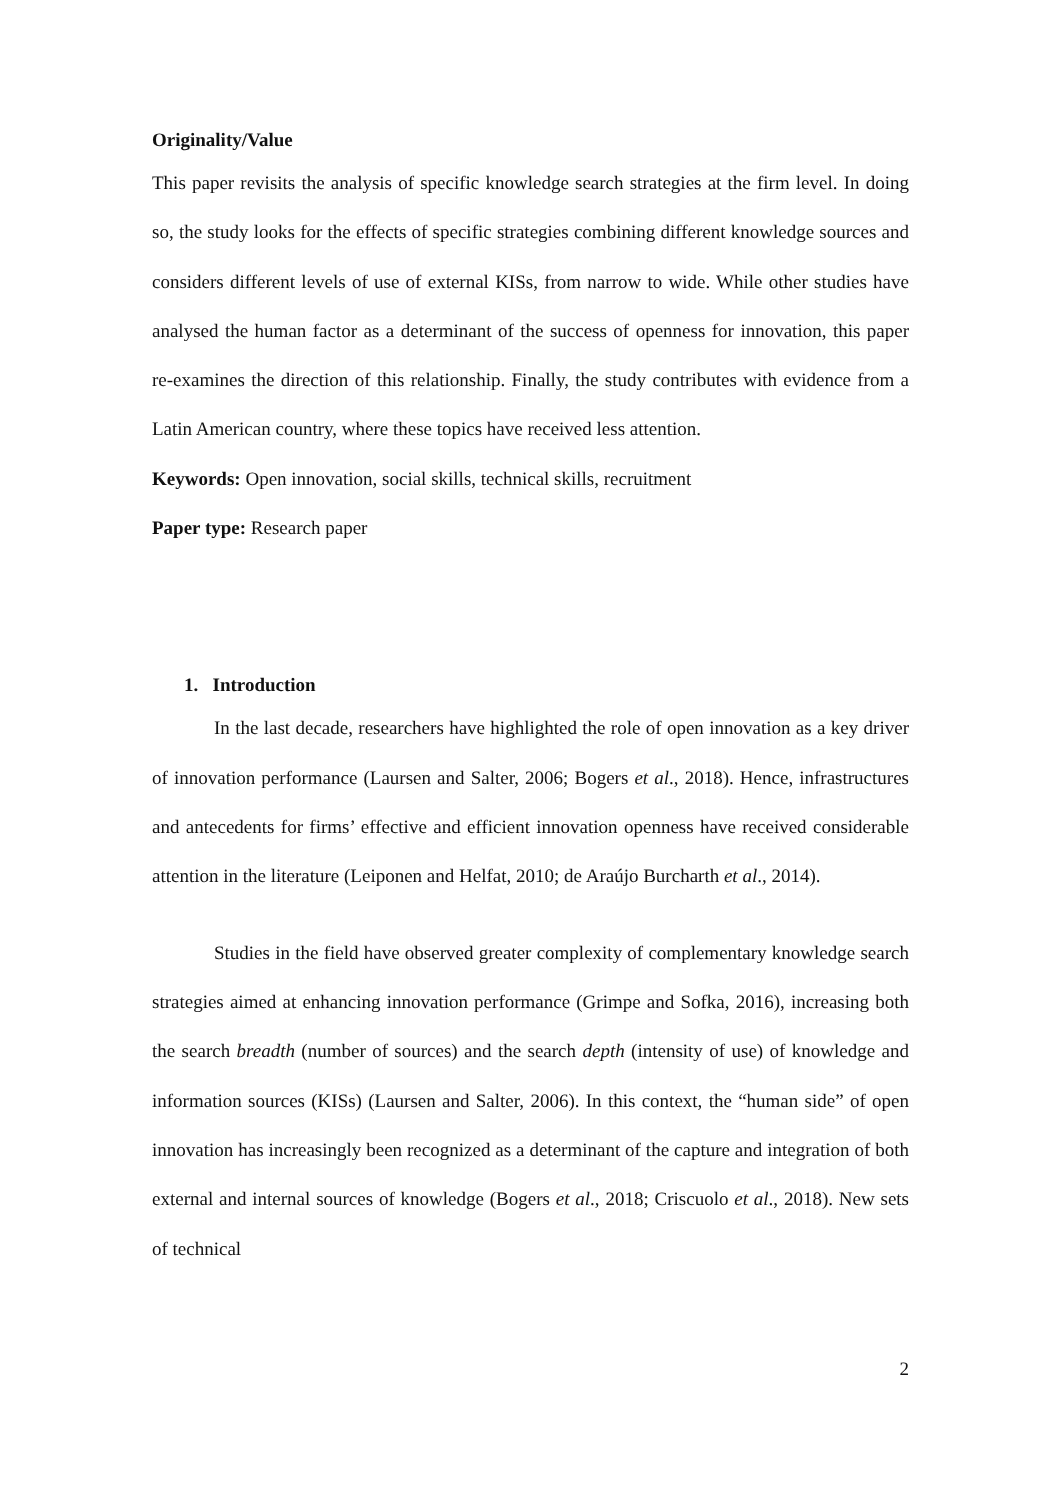Originality/Value
This paper revisits the analysis of specific knowledge search strategies at the firm level. In doing so, the study looks for the effects of specific strategies combining different knowledge sources and considers different levels of use of external KISs, from narrow to wide. While other studies have analysed the human factor as a determinant of the success of openness for innovation, this paper re-examines the direction of this relationship. Finally, the study contributes with evidence from a Latin American country, where these topics have received less attention.
Keywords: Open innovation, social skills, technical skills, recruitment
Paper type: Research paper
1. Introduction
In the last decade, researchers have highlighted the role of open innovation as a key driver of innovation performance (Laursen and Salter, 2006; Bogers et al., 2018). Hence, infrastructures and antecedents for firms’ effective and efficient innovation openness have received considerable attention in the literature (Leiponen and Helfat, 2010; de Araújo Burcharth et al., 2014).
Studies in the field have observed greater complexity of complementary knowledge search strategies aimed at enhancing innovation performance (Grimpe and Sofka, 2016), increasing both the search breadth (number of sources) and the search depth (intensity of use) of knowledge and information sources (KISs) (Laursen and Salter, 2006). In this context, the “human side” of open innovation has increasingly been recognized as a determinant of the capture and integration of both external and internal sources of knowledge (Bogers et al., 2018; Criscuolo et al., 2018). New sets of technical
2